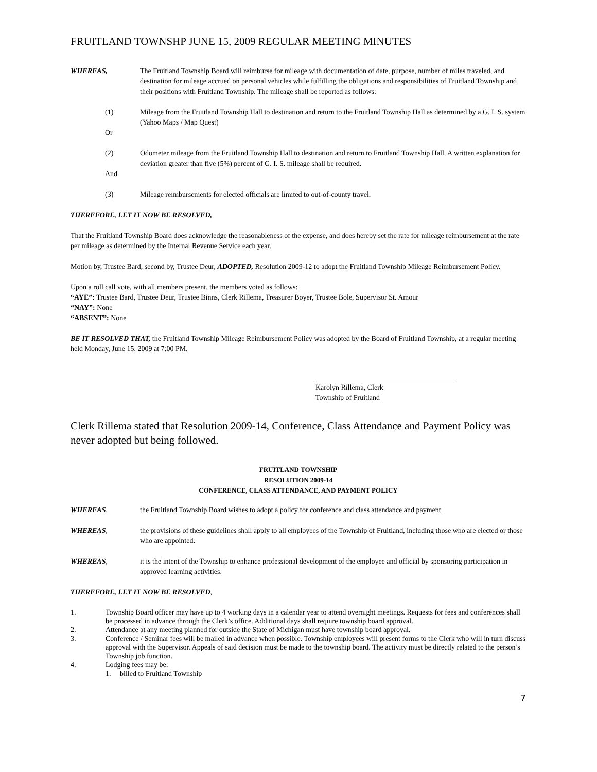FRUITLAND TOWNSHP JUNE 15, 2009 REGULAR MEETING MINUTES
WHEREAS, The Fruitland Township Board will reimburse for mileage with documentation of date, purpose, number of miles traveled, and destination for mileage accrued on personal vehicles while fulfilling the obligations and responsibilities of Fruitland Township and their positions with Fruitland Township. The mileage shall be reported as follows:
(1) Mileage from the Fruitland Township Hall to destination and return to the Fruitland Township Hall as determined by a G. I. S. system (Yahoo Maps / Map Quest)
Or
(2) Odometer mileage from the Fruitland Township Hall to destination and return to Fruitland Township Hall. A written explanation for deviation greater than five (5%) percent of G. I. S. mileage shall be required.
And
(3) Mileage reimbursements for elected officials are limited to out-of-county travel.
THEREFORE, LET IT NOW BE RESOLVED,
That the Fruitland Township Board does acknowledge the reasonableness of the expense, and does hereby set the rate for mileage reimbursement at the rate per mileage as determined by the Internal Revenue Service each year.
Motion by, Trustee Bard, second by, Trustee Deur, ADOPTED, Resolution 2009-12 to adopt the Fruitland Township Mileage Reimbursement Policy.
Upon a roll call vote, with all members present, the members voted as follows:
“AYE”: Trustee Bard, Trustee Deur, Trustee Binns, Clerk Rillema, Treasurer Boyer, Trustee Bole, Supervisor St. Amour
“NAY”: None
“ABSENT”: None
BE IT RESOLVED THAT, the Fruitland Township Mileage Reimbursement Policy was adopted by the Board of Fruitland Township, at a regular meeting held Monday, June 15, 2009 at 7:00 PM.
Karolyn Rillema, Clerk
Township of Fruitland
Clerk Rillema stated that Resolution 2009-14, Conference, Class Attendance and Payment Policy was never adopted but being followed.
FRUITLAND TOWNSHIP
RESOLUTION 2009-14
CONFERENCE, CLASS ATTENDANCE, AND PAYMENT POLICY
WHEREAS, the Fruitland Township Board wishes to adopt a policy for conference and class attendance and payment.
WHEREAS, the provisions of these guidelines shall apply to all employees of the Township of Fruitland, including those who are elected or those who are appointed.
WHEREAS, it is the intent of the Township to enhance professional development of the employee and official by sponsoring participation in approved learning activities.
THEREFORE, LET IT NOW BE RESOLVED,
1. Township Board officer may have up to 4 working days in a calendar year to attend overnight meetings. Requests for fees and conferences shall be processed in advance through the Clerk’s office. Additional days shall require township board approval.
2. Attendance at any meeting planned for outside the State of Michigan must have township board approval.
3. Conference / Seminar fees will be mailed in advance when possible. Township employees will present forms to the Clerk who will in turn discuss approval with the Supervisor. Appeals of said decision must be made to the township board. The activity must be directly related to the person’s Township job function.
4. Lodging fees may be:
1. billed to Fruitland Township
7